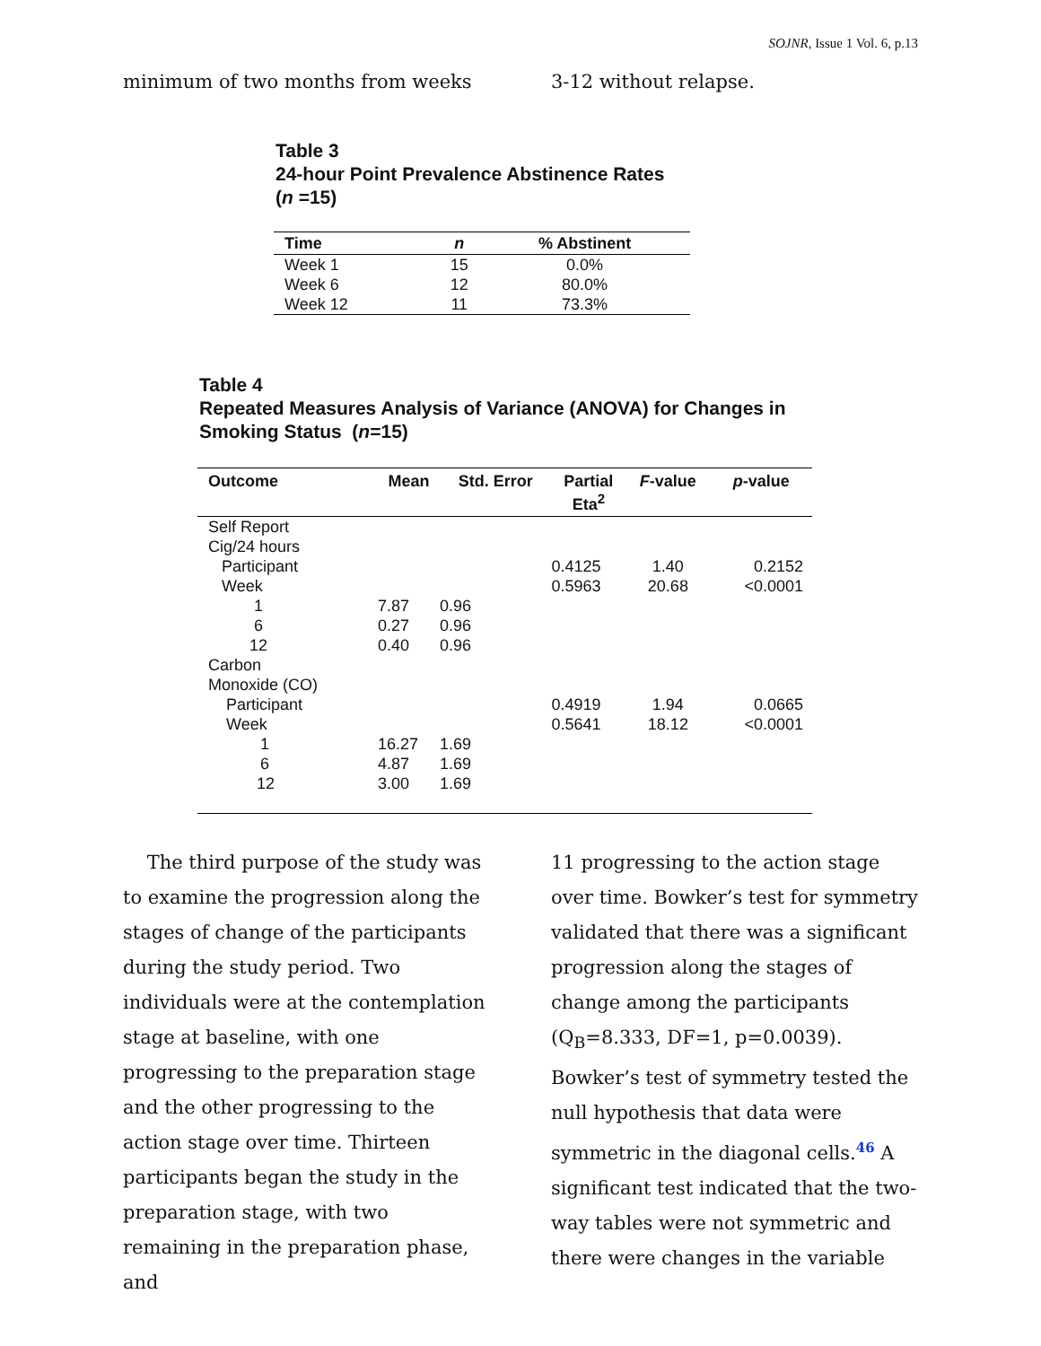SOJNR, Issue 1 Vol. 6, p.13
minimum of two months from weeks 3-12 without relapse.
Table 3
24-hour Point Prevalence Abstinence Rates
(n =15)
| Time | n | % Abstinent |
| --- | --- | --- |
| Week 1 | 15 | 0.0% |
| Week 6 | 12 | 80.0% |
| Week 12 | 11 | 73.3% |
Table 4
Repeated Measures Analysis of Variance (ANOVA) for Changes in
Smoking Status (n=15)
| Outcome | Mean | Std. Error | Partial Eta<sup>2</sup> | F -value | p -value |
| --- | --- | --- | --- | --- | --- |
| Self Report | | | | | |
| Cig/24 hours | | | | | |
| Participant | | | 0.4125 | 1.40 | 0.2152 |
| Week | | | 0.5963 | 20.68 | <0.0001 |
| 1 | 7.87 | 0.96 | | | |
| 6 | 0.27 | 0.96 | | | |
| 12 | 0.40 | 0.96 | | | |
| Carbon | | | | | |
| Monoxide (CO) | | | | | |
| Participant | | | 0.4919 | 1.94 | 0.0665 |
| Week | | | 0.5641 | 18.12 | <0.0001 |
| 1 | 16.27 | 1.69 | | | |
| 6 | 4.87 | 1.69 | | | |
| 12 | 3.00 | 1.69 | | | |
The third purpose of the study was to examine the progression along the stages of change of the participants during the study period. Two individuals were at the contemplation stage at baseline, with one progressing to the preparation stage and the other progressing to the action stage over time. Thirteen participants began the study in the preparation stage, with two remaining in the preparation phase, and
11 progressing to the action stage over time. Bowker’s test for symmetry validated that there was a significant progression along the stages of change among the participants (Q<sub>B</sub>=8.333, DF=1, p=0.0039). Bowker’s test of symmetry tested the null hypothesis that data were symmetric in the diagonal cells.46 A significant test indicated that the two-way tables were not symmetric and there were changes in the variable